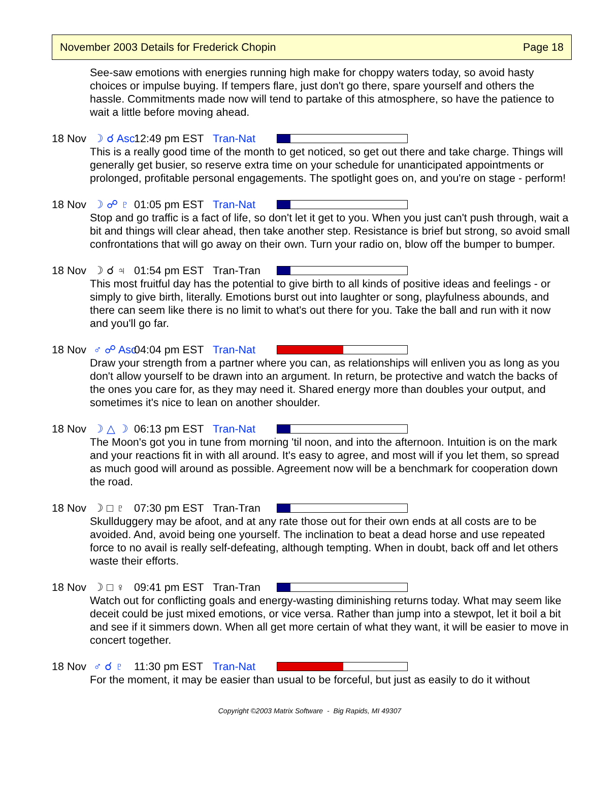November 2003 Details for Frederick Chopin Page 18
See-saw emotions with energies running high make for choppy waters today, so avoid hasty choices or impulse buying. If tempers flare, just don't go there, spare yourself and others the hassle. Commitments made now will tend to partake of this atmosphere, so have the patience to wait a little before moving ahead.
18 Nov ☽ ☌ Asc 12:49 pm EST Tran-Nat
This is a really good time of the month to get noticed, so get out there and take charge. Things will generally get busier, so reserve extra time on your schedule for unanticipated appointments or prolonged, profitable personal engagements. The spotlight goes on, and you're on stage - perform!
18 Nov ☽ ☍ ♇ 01:05 pm EST Tran-Nat
Stop and go traffic is a fact of life, so don't let it get to you. When you just can't push through, wait a bit and things will clear ahead, then take another step. Resistance is brief but strong, so avoid small confrontations that will go away on their own. Turn your radio on, blow off the bumper to bumper.
18 Nov ☽ ☌ ♃ 01:54 pm EST Tran-Tran
This most fruitful day has the potential to give birth to all kinds of positive ideas and feelings - or simply to give birth, literally. Emotions burst out into laughter or song, playfulness abounds, and there can seem like there is no limit to what's out there for you. Take the ball and run with it now and you'll go far.
18 Nov ♂ ☍ Asc 04:04 pm EST Tran-Nat
Draw your strength from a partner where you can, as relationships will enliven you as long as you don't allow yourself to be drawn into an argument. In return, be protective and watch the backs of the ones you care for, as they may need it. Shared energy more than doubles your output, and sometimes it's nice to lean on another shoulder.
18 Nov ☽ △ ☽ 06:13 pm EST Tran-Nat
The Moon's got you in tune from morning 'til noon, and into the afternoon. Intuition is on the mark and your reactions fit in with all around. It's easy to agree, and most will if you let them, so spread as much good will around as possible. Agreement now will be a benchmark for cooperation down the road.
18 Nov ☽ □ ♇ 07:30 pm EST Tran-Tran
Skullduggery may be afoot, and at any rate those out for their own ends at all costs are to be avoided. And, avoid being one yourself. The inclination to beat a dead horse and use repeated force to no avail is really self-defeating, although tempting. When in doubt, back off and let others waste their efforts.
18 Nov ☽ □ ♀ 09:41 pm EST Tran-Tran
Watch out for conflicting goals and energy-wasting diminishing returns today. What may seem like deceit could be just mixed emotions, or vice versa. Rather than jump into a stewpot, let it boil a bit and see if it simmers down. When all get more certain of what they want, it will be easier to move in concert together.
18 Nov ♂ ☌ ♇ 11:30 pm EST Tran-Nat
For the moment, it may be easier than usual to be forceful, but just as easily to do it without
Copyright ©2003 Matrix Software - Big Rapids, MI 49307